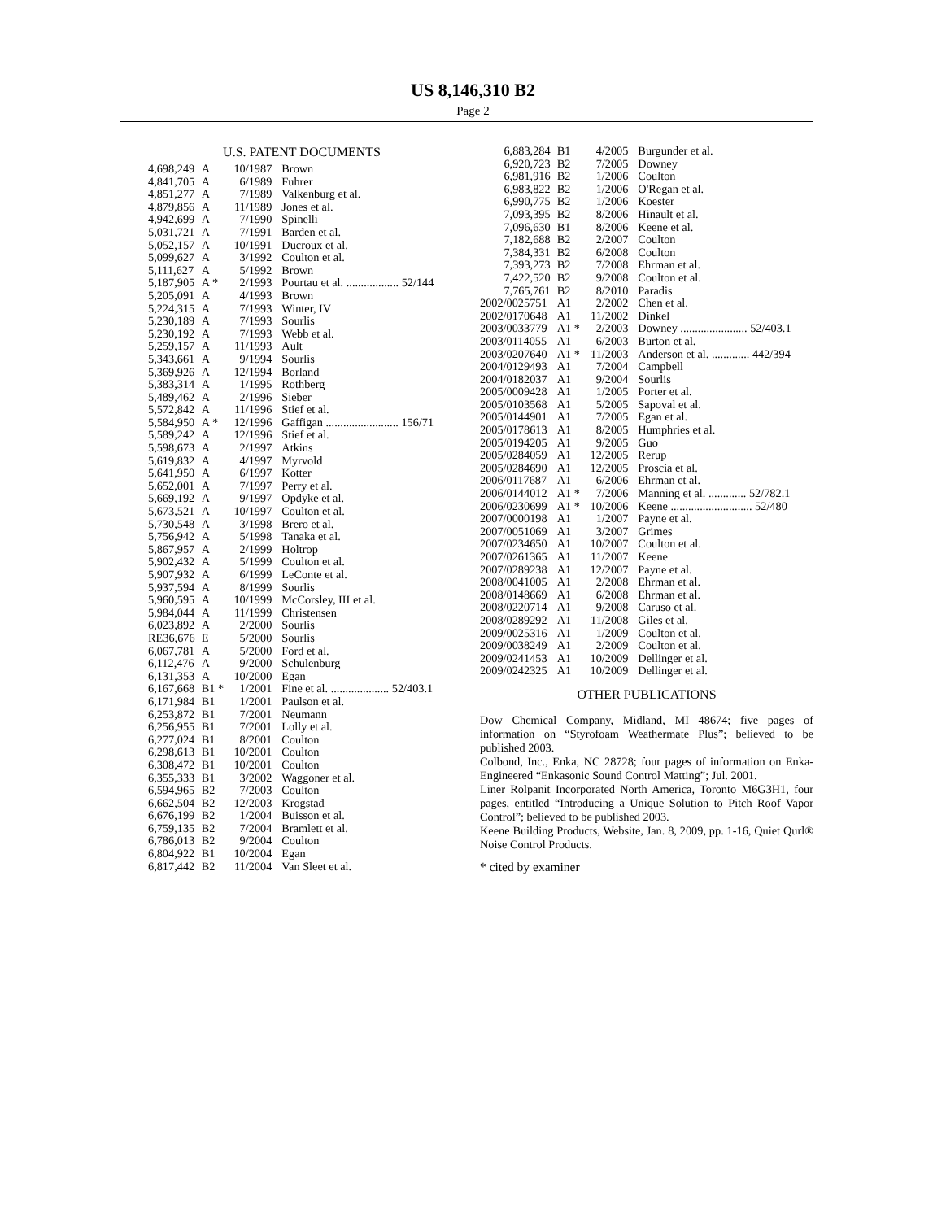US 8,146,310 B2
Page 2
U.S. PATENT DOCUMENTS
| 4,698,249 | A | 10/1987 | Brown |
| 4,841,705 | A | 6/1989 | Fuhrer |
| 4,851,277 | A | 7/1989 | Valkenburg et al. |
| 4,879,856 | A | 11/1989 | Jones et al. |
| 4,942,699 | A | 7/1990 | Spinelli |
| 5,031,721 | A | 7/1991 | Barden et al. |
| 5,052,157 | A | 10/1991 | Ducroux et al. |
| 5,099,627 | A | 3/1992 | Coulton et al. |
| 5,111,627 | A | 5/1992 | Brown |
| 5,187,905 | A * | 2/1993 | Pourtau et al. .................. 52/144 |
| 5,205,091 | A | 4/1993 | Brown |
| 5,224,315 | A | 7/1993 | Winter, IV |
| 5,230,189 | A | 7/1993 | Sourlis |
| 5,230,192 | A | 7/1993 | Webb et al. |
| 5,259,157 | A | 11/1993 | Ault |
| 5,343,661 | A | 9/1994 | Sourlis |
| 5,369,926 | A | 12/1994 | Borland |
| 5,383,314 | A | 1/1995 | Rothberg |
| 5,489,462 | A | 2/1996 | Sieber |
| 5,572,842 | A | 11/1996 | Stief et al. |
| 5,584,950 | A * | 12/1996 | Gaffigan ......................... 156/71 |
| 5,589,242 | A | 12/1996 | Stief et al. |
| 5,598,673 | A | 2/1997 | Atkins |
| 5,619,832 | A | 4/1997 | Myrvold |
| 5,641,950 | A | 6/1997 | Kotter |
| 5,652,001 | A | 7/1997 | Perry et al. |
| 5,669,192 | A | 9/1997 | Opdyke et al. |
| 5,673,521 | A | 10/1997 | Coulton et al. |
| 5,730,548 | A | 3/1998 | Brero et al. |
| 5,756,942 | A | 5/1998 | Tanaka et al. |
| 5,867,957 | A | 2/1999 | Holtrop |
| 5,902,432 | A | 5/1999 | Coulton et al. |
| 5,907,932 | A | 6/1999 | LeConte et al. |
| 5,937,594 | A | 8/1999 | Sourlis |
| 5,960,595 | A | 10/1999 | McCorsley, III et al. |
| 5,984,044 | A | 11/1999 | Christensen |
| 6,023,892 | A | 2/2000 | Sourlis |
| RE36,676 | E | 5/2000 | Sourlis |
| 6,067,781 | A | 5/2000 | Ford et al. |
| 6,112,476 | A | 9/2000 | Schulenburg |
| 6,131,353 | A | 10/2000 | Egan |
| 6,167,668 | B1 * | 1/2001 | Fine et al. .................... 52/403.1 |
| 6,171,984 | B1 | 1/2001 | Paulson et al. |
| 6,253,872 | B1 | 7/2001 | Neumann |
| 6,256,955 | B1 | 7/2001 | Lolly et al. |
| 6,277,024 | B1 | 8/2001 | Coulton |
| 6,298,613 | B1 | 10/2001 | Coulton |
| 6,308,472 | B1 | 10/2001 | Coulton |
| 6,355,333 | B1 | 3/2002 | Waggoner et al. |
| 6,594,965 | B2 | 7/2003 | Coulton |
| 6,662,504 | B2 | 12/2003 | Krogstad |
| 6,676,199 | B2 | 1/2004 | Buisson et al. |
| 6,759,135 | B2 | 7/2004 | Bramlett et al. |
| 6,786,013 | B2 | 9/2004 | Coulton |
| 6,804,922 | B1 | 10/2004 | Egan |
| 6,817,442 | B2 | 11/2004 | Van Sleet et al. |
| 6,883,284 | B1 | 4/2005 | Burgunder et al. |
| 6,920,723 | B2 | 7/2005 | Downey |
| 6,981,916 | B2 | 1/2006 | Coulton |
| 6,983,822 | B2 | 1/2006 | O'Regan et al. |
| 6,990,775 | B2 | 1/2006 | Koester |
| 7,093,395 | B2 | 8/2006 | Hinault et al. |
| 7,096,630 | B1 | 8/2006 | Keene et al. |
| 7,182,688 | B2 | 2/2007 | Coulton |
| 7,384,331 | B2 | 6/2008 | Coulton |
| 7,393,273 | B2 | 7/2008 | Ehrman et al. |
| 7,422,520 | B2 | 9/2008 | Coulton et al. |
| 7,765,761 | B2 | 8/2010 | Paradis |
| 2002/0025751 | A1 | 2/2002 | Chen et al. |
| 2002/0170648 | A1 | 11/2002 | Dinkel |
| 2003/0033779 | A1 * | 2/2003 | Downey ....................... 52/403.1 |
| 2003/0114055 | A1 | 6/2003 | Burton et al. |
| 2003/0207640 | A1 * | 11/2003 | Anderson et al. ............. 442/394 |
| 2004/0129493 | A1 | 7/2004 | Campbell |
| 2004/0182037 | A1 | 9/2004 | Sourlis |
| 2005/0009428 | A1 | 1/2005 | Porter et al. |
| 2005/0103568 | A1 | 5/2005 | Sapoval et al. |
| 2005/0144901 | A1 | 7/2005 | Egan et al. |
| 2005/0178613 | A1 | 8/2005 | Humphries et al. |
| 2005/0194205 | A1 | 9/2005 | Guo |
| 2005/0284059 | A1 | 12/2005 | Rerup |
| 2005/0284690 | A1 | 12/2005 | Proscia et al. |
| 2006/0117687 | A1 | 6/2006 | Ehrman et al. |
| 2006/0144012 | A1 * | 7/2006 | Manning et al. ............. 52/782.1 |
| 2006/0230699 | A1 * | 10/2006 | Keene ............................ 52/480 |
| 2007/0000198 | A1 | 1/2007 | Payne et al. |
| 2007/0051069 | A1 | 3/2007 | Grimes |
| 2007/0234650 | A1 | 10/2007 | Coulton et al. |
| 2007/0261365 | A1 | 11/2007 | Keene |
| 2007/0289238 | A1 | 12/2007 | Payne et al. |
| 2008/0041005 | A1 | 2/2008 | Ehrman et al. |
| 2008/0148669 | A1 | 6/2008 | Ehrman et al. |
| 2008/0220714 | A1 | 9/2008 | Caruso et al. |
| 2008/0289292 | A1 | 11/2008 | Giles et al. |
| 2009/0025316 | A1 | 1/2009 | Coulton et al. |
| 2009/0038249 | A1 | 2/2009 | Coulton et al. |
| 2009/0241453 | A1 | 10/2009 | Dellinger et al. |
| 2009/0242325 | A1 | 10/2009 | Dellinger et al. |
OTHER PUBLICATIONS
Dow Chemical Company, Midland, MI 48674; five pages of information on “Styrofoam Weathermate Plus”; believed to be published 2003.
Colbond, Inc., Enka, NC 28728; four pages of information on Enka-Engineered “Enkasonic Sound Control Matting”; Jul. 2001.
Liner Rolpanit Incorporated North America, Toronto M6G3H1, four pages, entitled “Introducing a Unique Solution to Pitch Roof Vapor Control”; believed to be published 2003.
Keene Building Products, Website, Jan. 8, 2009, pp. 1-16, Quiet Qurl® Noise Control Products.
* cited by examiner